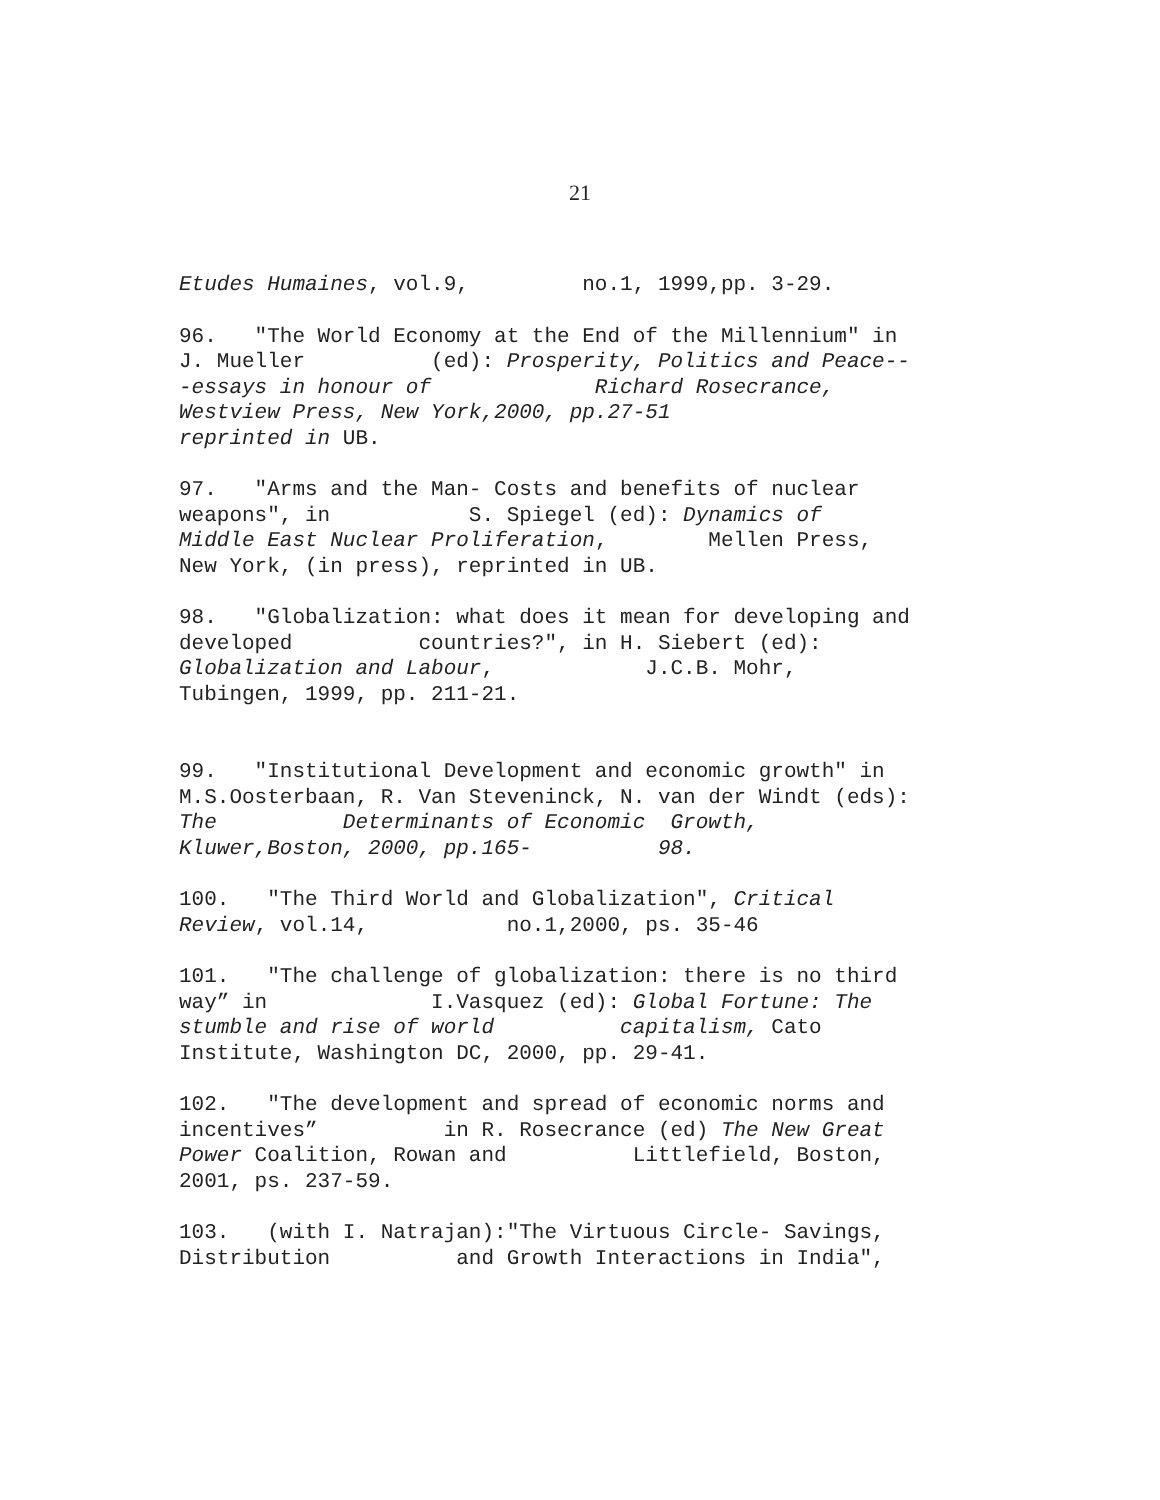21
Etudes Humaines, vol.9, no.1, 1999,pp. 3-29.
96. "The World Economy at the End of the Millennium" in J. Mueller (ed): Prosperity, Politics and Peace-- -essays in honour of Richard Rosecrance, Westview Press, New York,2000, pp.27-51 reprinted in UB.
97. "Arms and the Man- Costs and benefits of nuclear weapons", in S. Spiegel (ed): Dynamics of Middle East Nuclear Proliferation, Mellen Press, New York, (in press), reprinted in UB.
98. "Globalization: what does it mean for developing and developed countries?", in H. Siebert (ed): Globalization and Labour, J.C.B. Mohr, Tubingen, 1999, pp. 211-21.
99. "Institutional Development and economic growth" in M.S.Oosterbaan, R. Van Steveninck, N. van der Windt (eds): The Determinants of Economic Growth, Kluwer,Boston, 2000, pp.165- 98.
100. "The Third World and Globalization", Critical Review, vol.14, no.1,2000, ps. 35-46
101. "The challenge of globalization: there is no third way” in I.Vasquez (ed): Global Fortune: The stumble and rise of world capitalism, Cato Institute, Washington DC, 2000, pp. 29-41.
102. "The development and spread of economic norms and incentives” in R. Rosecrance (ed) The New Great Power Coalition, Rowan and Littlefield, Boston, 2001, ps. 237-59.
103. (with I. Natrajan):"The Virtuous Circle- Savings, Distribution and Growth Interactions in India",